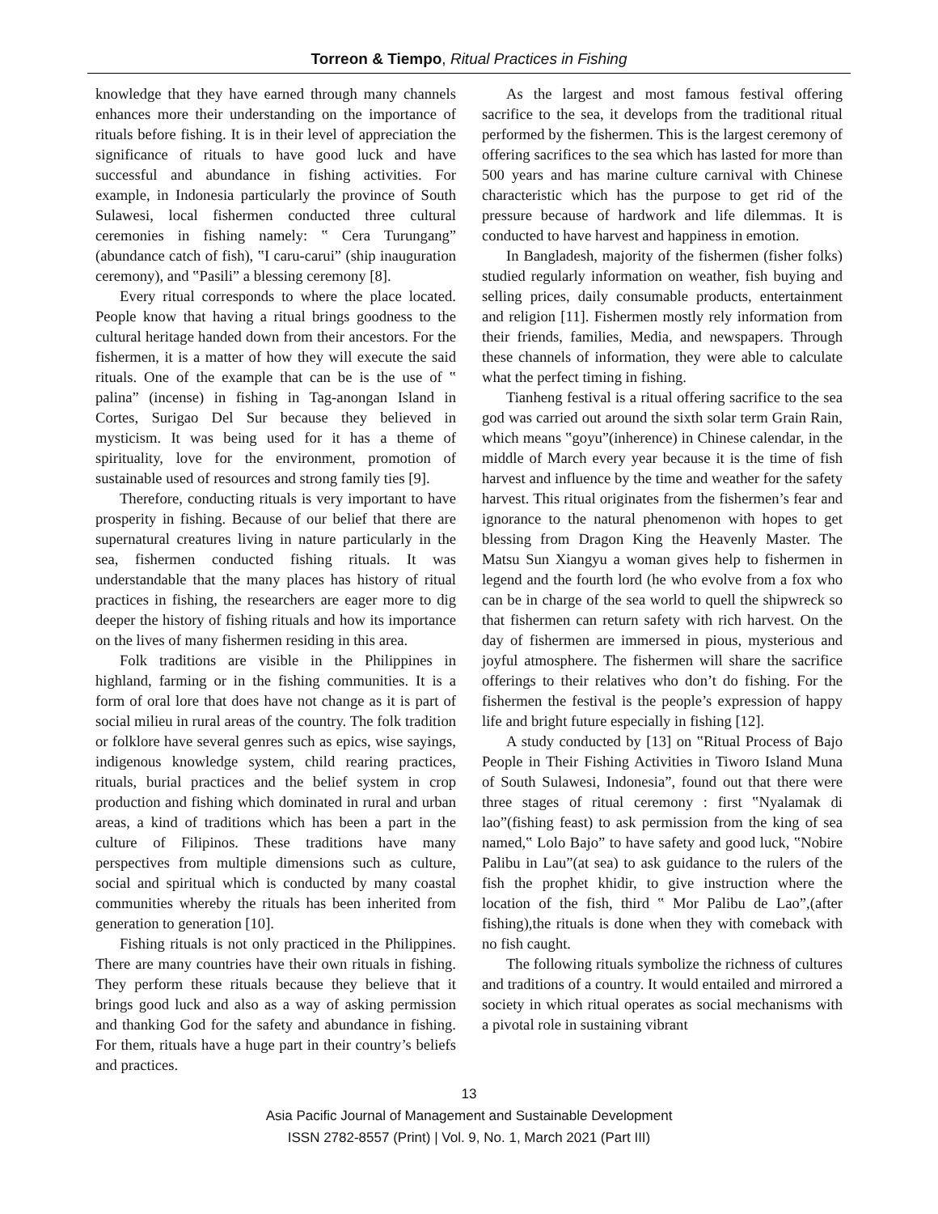Torreon & Tiempo, Ritual Practices in Fishing
knowledge that they have earned through many channels enhances more their understanding on the importance of rituals before fishing. It is in their level of appreciation the significance of rituals to have good luck and have successful and abundance in fishing activities. For example, in Indonesia particularly the province of South Sulawesi, local fishermen conducted three cultural ceremonies in fishing namely: ‟ Cera Turungang” (abundance catch of fish), ‟I caru-carui” (ship inauguration ceremony), and ‟Pasili” a blessing ceremony [8].
Every ritual corresponds to where the place located. People know that having a ritual brings goodness to the cultural heritage handed down from their ancestors. For the fishermen, it is a matter of how they will execute the said rituals. One of the example that can be is the use of ‟ palina” (incense) in fishing in Tag-anongan Island in Cortes, Surigao Del Sur because they believed in mysticism. It was being used for it has a theme of spirituality, love for the environment, promotion of sustainable used of resources and strong family ties [9].
Therefore, conducting rituals is very important to have prosperity in fishing. Because of our belief that there are supernatural creatures living in nature particularly in the sea, fishermen conducted fishing rituals. It was understandable that the many places has history of ritual practices in fishing, the researchers are eager more to dig deeper the history of fishing rituals and how its importance on the lives of many fishermen residing in this area.
Folk traditions are visible in the Philippines in highland, farming or in the fishing communities. It is a form of oral lore that does have not change as it is part of social milieu in rural areas of the country. The folk tradition or folklore have several genres such as epics, wise sayings, indigenous knowledge system, child rearing practices, rituals, burial practices and the belief system in crop production and fishing which dominated in rural and urban areas, a kind of traditions which has been a part in the culture of Filipinos. These traditions have many perspectives from multiple dimensions such as culture, social and spiritual which is conducted by many coastal communities whereby the rituals has been inherited from generation to generation [10].
Fishing rituals is not only practiced in the Philippines. There are many countries have their own rituals in fishing. They perform these rituals because they believe that it brings good luck and also as a way of asking permission and thanking God for the safety and abundance in fishing. For them, rituals have a huge part in their country’s beliefs and practices.
As the largest and most famous festival offering sacrifice to the sea, it develops from the traditional ritual performed by the fishermen. This is the largest ceremony of offering sacrifices to the sea which has lasted for more than 500 years and has marine culture carnival with Chinese characteristic which has the purpose to get rid of the pressure because of hardwork and life dilemmas. It is conducted to have harvest and happiness in emotion.
In Bangladesh, majority of the fishermen (fisher folks) studied regularly information on weather, fish buying and selling prices, daily consumable products, entertainment and religion [11]. Fishermen mostly rely information from their friends, families, Media, and newspapers. Through these channels of information, they were able to calculate what the perfect timing in fishing.
Tianheng festival is a ritual offering sacrifice to the sea god was carried out around the sixth solar term Grain Rain, which means ‟goyu”(inherence) in Chinese calendar, in the middle of March every year because it is the time of fish harvest and influence by the time and weather for the safety harvest. This ritual originates from the fishermen’s fear and ignorance to the natural phenomenon with hopes to get blessing from Dragon King the Heavenly Master. The Matsu Sun Xiangyu a woman gives help to fishermen in legend and the fourth lord (he who evolve from a fox who can be in charge of the sea world to quell the shipwreck so that fishermen can return safety with rich harvest. On the day of fishermen are immersed in pious, mysterious and joyful atmosphere. The fishermen will share the sacrifice offerings to their relatives who don’t do fishing. For the fishermen the festival is the people’s expression of happy life and bright future especially in fishing [12].
A study conducted by [13] on ‟Ritual Process of Bajo People in Their Fishing Activities in Tiworo Island Muna of South Sulawesi, Indonesia”, found out that there were three stages of ritual ceremony : first ‟Nyalamak di lao”(fishing feast) to ask permission from the king of sea named,‟ Lolo Bajo” to have safety and good luck, ‟Nobire Palibu in Lau”(at sea) to ask guidance to the rulers of the fish the prophet khidir, to give instruction where the location of the fish, third ‟ Mor Palibu de Lao”,(after fishing),the rituals is done when they with comeback with no fish caught.
The following rituals symbolize the richness of cultures and traditions of a country. It would entailed and mirrored a society in which ritual operates as social mechanisms with a pivotal role in sustaining vibrant
13
Asia Pacific Journal of Management and Sustainable Development
ISSN 2782-8557 (Print) | Vol. 9, No. 1, March 2021 (Part III)